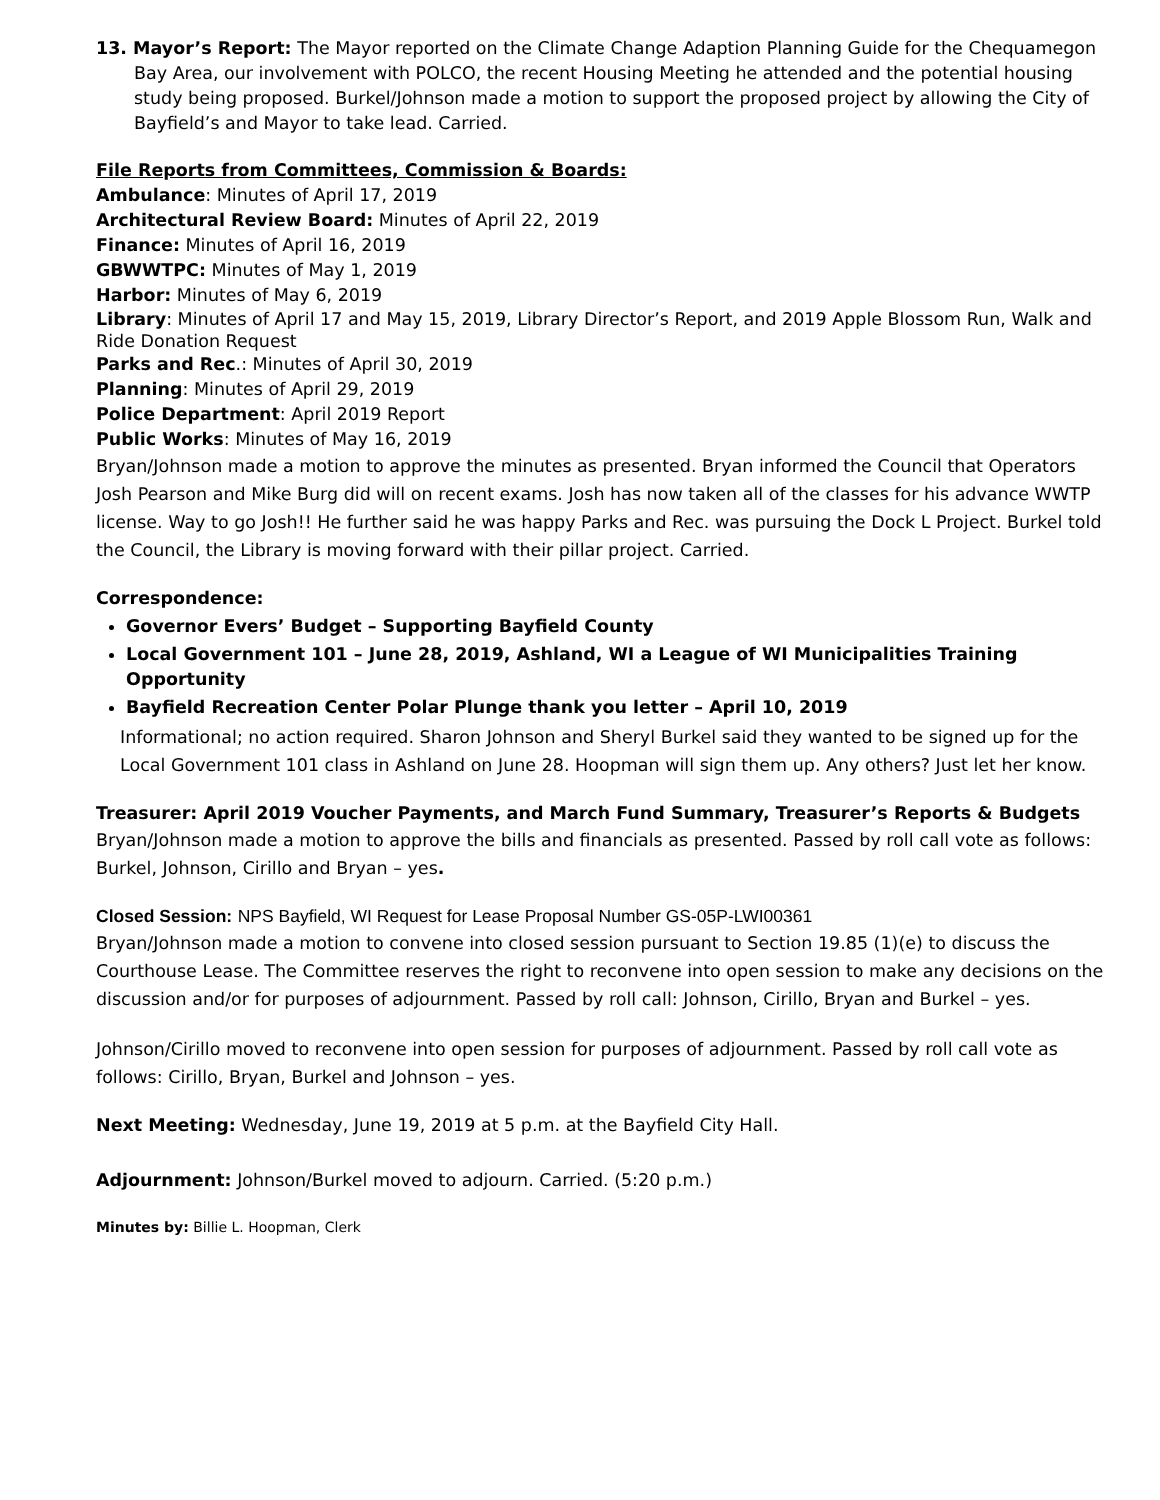13. Mayor’s Report: The Mayor reported on the Climate Change Adaption Planning Guide for the Chequamegon Bay Area, our involvement with POLCO, the recent Housing Meeting he attended and the potential housing study being proposed. Burkel/Johnson made a motion to support the proposed project by allowing the City of Bayfield’s and Mayor to take lead. Carried.
File Reports from Committees, Commission & Boards:
Ambulance: Minutes of April 17, 2019
Architectural Review Board: Minutes of April 22, 2019
Finance: Minutes of April 16, 2019
GBWWTPC: Minutes of May 1, 2019
Harbor: Minutes of May 6, 2019
Library: Minutes of April 17 and May 15, 2019, Library Director’s Report, and 2019 Apple Blossom Run, Walk and Ride Donation Request
Parks and Rec.: Minutes of April 30, 2019
Planning: Minutes of April 29, 2019
Police Department: April 2019 Report
Public Works: Minutes of May 16, 2019
Bryan/Johnson made a motion to approve the minutes as presented. Bryan informed the Council that Operators Josh Pearson and Mike Burg did will on recent exams. Josh has now taken all of the classes for his advance WWTP license. Way to go Josh!! He further said he was happy Parks and Rec. was pursuing the Dock L Project. Burkel told the Council, the Library is moving forward with their pillar project. Carried.
Correspondence:
Governor Evers’ Budget – Supporting Bayfield County
Local Government 101 – June 28, 2019, Ashland, WI a League of WI Municipalities Training Opportunity
Bayfield Recreation Center Polar Plunge thank you letter – April 10, 2019
Informational; no action required. Sharon Johnson and Sheryl Burkel said they wanted to be signed up for the Local Government 101 class in Ashland on June 28. Hoopman will sign them up. Any others? Just let her know.
Treasurer: April 2019 Voucher Payments, and March Fund Summary, Treasurer’s Reports & Budgets
Bryan/Johnson made a motion to approve the bills and financials as presented. Passed by roll call vote as follows: Burkel, Johnson, Cirillo and Bryan – yes.
Closed Session: NPS Bayfield, WI Request for Lease Proposal Number GS-05P-LWI00361
Bryan/Johnson made a motion to convene into closed session pursuant to Section 19.85 (1)(e) to discuss the Courthouse Lease. The Committee reserves the right to reconvene into open session to make any decisions on the discussion and/or for purposes of adjournment. Passed by roll call: Johnson, Cirillo, Bryan and Burkel – yes.
Johnson/Cirillo moved to reconvene into open session for purposes of adjournment. Passed by roll call vote as follows: Cirillo, Bryan, Burkel and Johnson – yes.
Next Meeting: Wednesday, June 19, 2019 at 5 p.m. at the Bayfield City Hall.
Adjournment: Johnson/Burkel moved to adjourn. Carried. (5:20 p.m.)
Minutes by: Billie L. Hoopman, Clerk